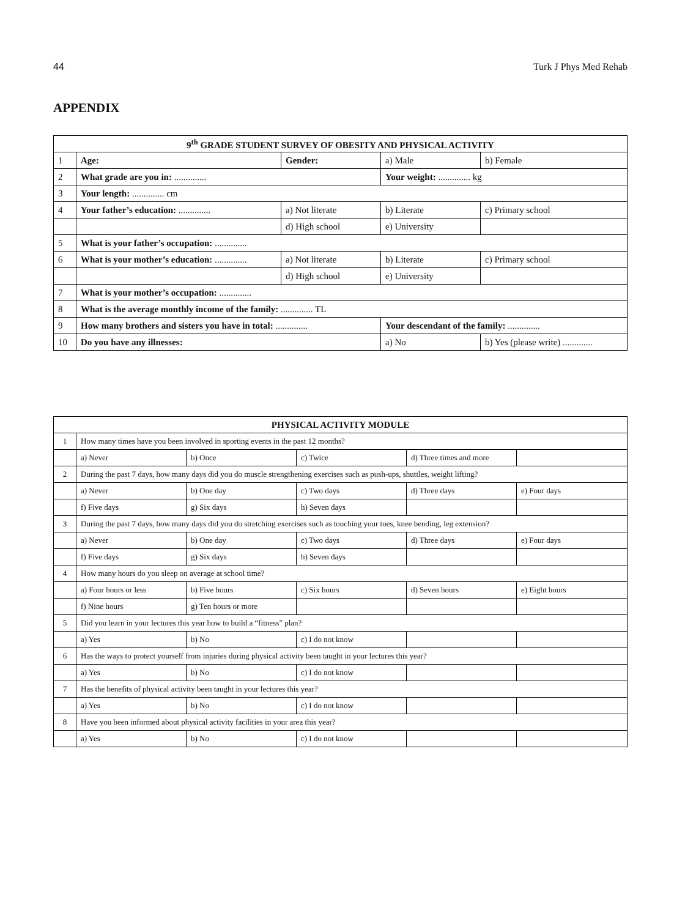44 Turk J Phys Med Rehab
APPENDIX
| 9<sup>th</sup> GRADE STUDENT SURVEY OF OBESITY AND PHYSICAL ACTIVITY | | | | |
| --- | --- | --- | --- | --- |
| 1 | Age: | Gender: | a) Male | b) Female |
| 2 | What grade are you in: .............. | | Your weight: .............. kg | |
| 3 | Your length: .............. cm | | | |
| 4 | Your father’s education: .............. | a) Not literate | b) Literate | c) Primary school |
| | | d) High school | e) University | |
| 5 | What is your father’s occupation: .............. | | | |
| 6 | What is your mother’s education: .............. | a) Not literate | b) Literate | c) Primary school |
| | | d) High school | e) University | |
| 7 | What is your mother’s occupation: .............. | | | |
| 8 | What is the average monthly income of the family: .............. TL | | | |
| 9 | How many brothers and sisters you have in total: .............. | | Your descendant of the family: .............. | |
| 10 | Do you have any illnesses: | | a) No | b) Yes (please write) ............. |
| PHYSICAL ACTIVITY MODULE | | | | | |
| --- | --- | --- | --- | --- | --- |
| 1 | How many times have you been involved in sporting events in the past 12 months? | | | | |
| | a) Never | b) Once | c) Twice | d) Three times and more | |
| 2 | During the past 7 days, how many days did you do muscle strengthening exercises such as push-ups, shuttles, weight lifting? | | | | |
| | a) Never | b) One day | c) Two days | d) Three days | e) Four days |
| | f) Five days | g) Six days | h) Seven days | | |
| 3 | During the past 7 days, how many days did you do stretching exercises such as touching your toes, knee bending, leg extension? | | | | |
| | a) Never | b) One day | c) Two days | d) Three days | e) Four days |
| | f) Five days | g) Six days | h) Seven days | | |
| 4 | How many hours do you sleep on average at school time? | | | | |
| | a) Four hours or less | b) Five hours | c) Six hours | d) Seven hours | e) Eight hours |
| | f) Nine hours | g) Ten hours or more | | | |
| 5 | Did you learn in your lectures this year how to build a “fitness” plan? | | | | |
| | a) Yes | b) No | c) I do not know | | |
| 6 | Has the ways to protect yourself from injuries during physical activity been taught in your lectures this year? | | | | |
| | a) Yes | b) No | c) I do not know | | |
| 7 | Has the benefits of physical activity been taught in your lectures this year? | | | | |
| | a) Yes | b) No | c) I do not know | | |
| 8 | Have you been informed about physical activity facilities in your area this year? | | | | |
| | a) Yes | b) No | c) I do not know | | |